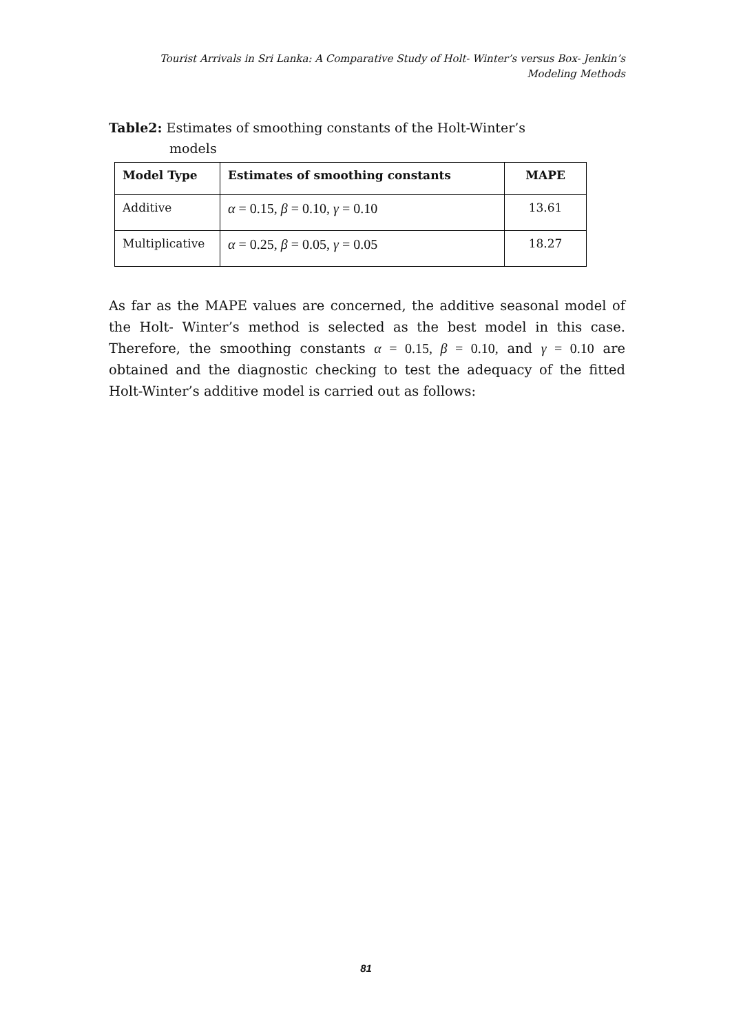Tourist Arrivals in Sri Lanka: A Comparative Study of Holt- Winter’s versus Box- Jenkin’s
Modeling Methods
Table2: Estimates of smoothing constants of the Holt-Winter’s
models
| Model Type | Estimates of smoothing constants | MAPE |
| --- | --- | --- |
| Additive | α = 0.15, β = 0.10, γ = 0.10 | 13.61 |
| Multiplicative | α = 0.25, β = 0.05, γ = 0.05 | 18.27 |
As far as the MAPE values are concerned, the additive seasonal model of the Holt- Winter’s method is selected as the best model in this case. Therefore, the smoothing constants α = 0.15, β = 0.10, and γ = 0.10 are obtained and the diagnostic checking to test the adequacy of the fitted Holt-Winter’s additive model is carried out as follows:
81